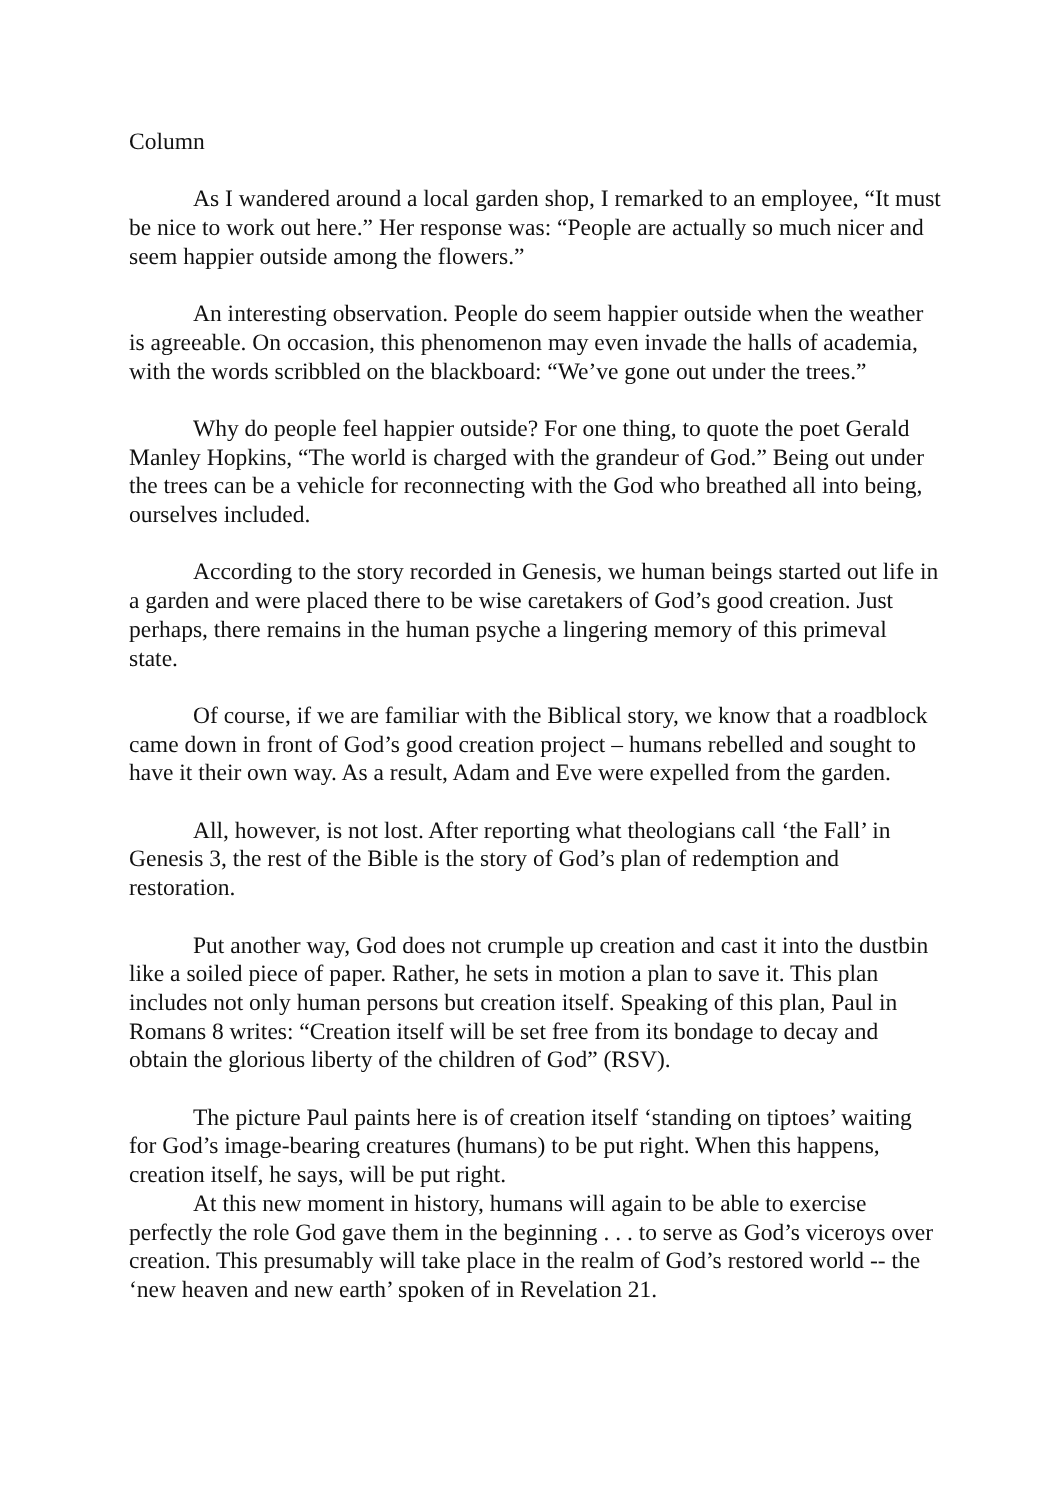Column
As I wandered around a local garden shop, I remarked to an employee, “It must be nice to work out here.” Her response was: “People are actually so much nicer and seem happier outside among the flowers.”
An interesting observation. People do seem happier outside when the weather is agreeable. On occasion, this phenomenon may even invade the halls of academia, with the words scribbled on the blackboard: “We’ve gone out under the trees.”
Why do people feel happier outside? For one thing, to quote the poet Gerald Manley Hopkins, “The world is charged with the grandeur of God.” Being out under the trees can be a vehicle for reconnecting with the God who breathed all into being, ourselves included.
According to the story recorded in Genesis, we human beings started out life in a garden and were placed there to be wise caretakers of God’s good creation. Just perhaps, there remains in the human psyche a lingering memory of this primeval state.
Of course, if we are familiar with the Biblical story, we know that a roadblock came down in front of God’s good creation project – humans rebelled and sought to have it their own way. As a result, Adam and Eve were expelled from the garden.
All, however, is not lost. After reporting what theologians call ‘the Fall’ in Genesis 3, the rest of the Bible is the story of God’s plan of redemption and restoration.
Put another way, God does not crumple up creation and cast it into the dustbin like a soiled piece of paper. Rather, he sets in motion a plan to save it. This plan includes not only human persons but creation itself. Speaking of this plan, Paul in Romans 8 writes: “Creation itself will be set free from its bondage to decay and obtain the glorious liberty of the children of God” (RSV).
The picture Paul paints here is of creation itself ‘standing on tiptoes’ waiting for God’s image-bearing creatures (humans) to be put right. When this happens, creation itself, he says, will be put right.
At this new moment in history, humans will again to be able to exercise perfectly the role God gave them in the beginning . . . to serve as God’s viceroys over creation. This presumably will take place in the realm of God’s restored world -- the ‘new heaven and new earth’ spoken of in Revelation 21.